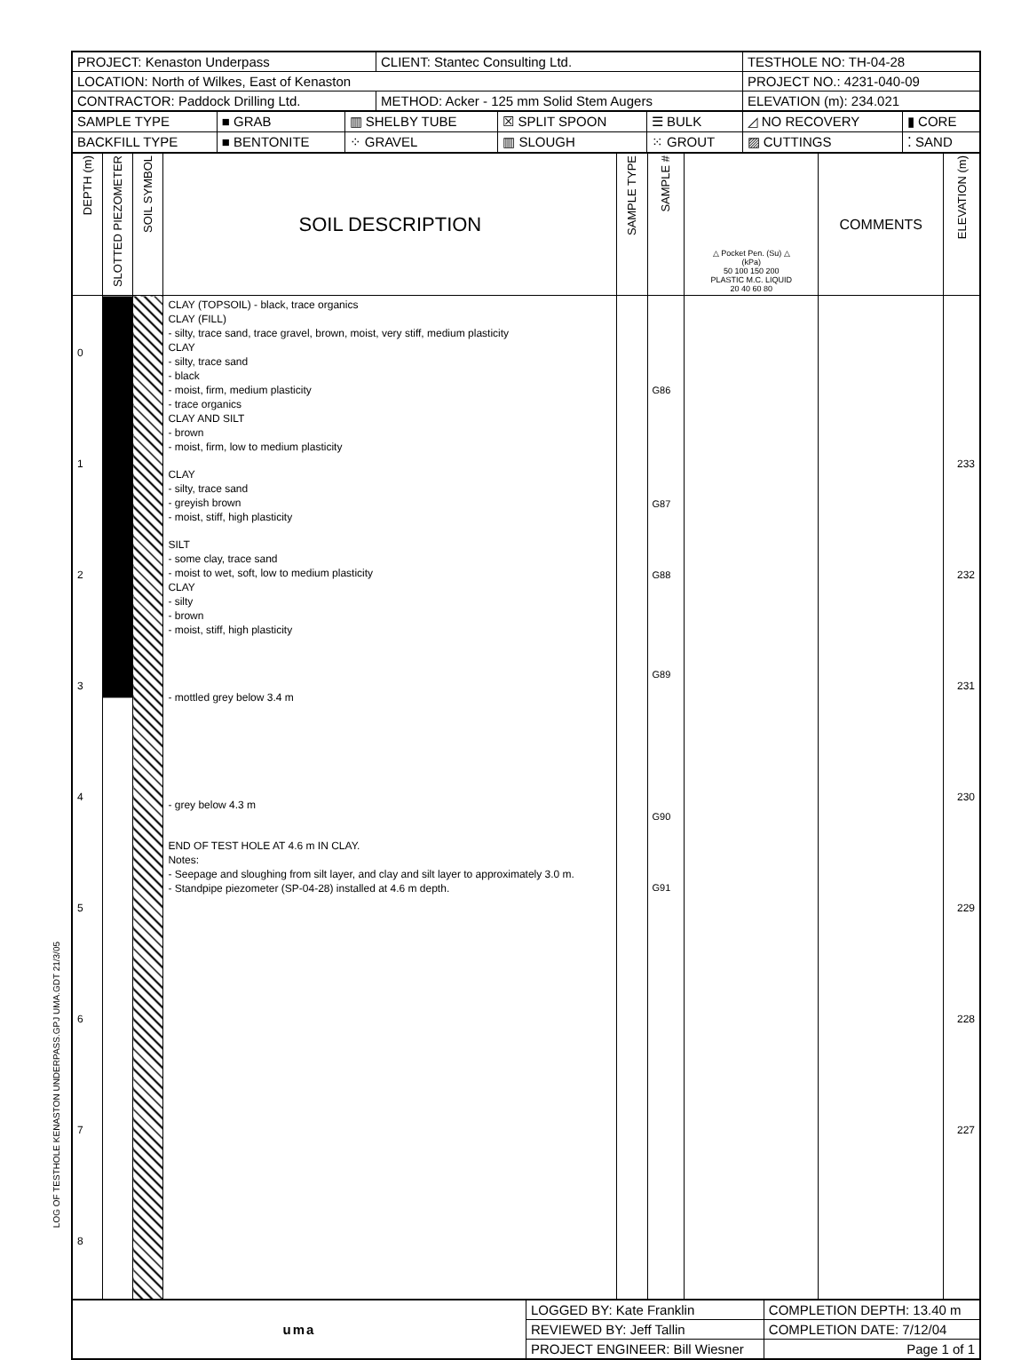LOG OF TESTHOLE KENASTON UNDERPASS.GPJ UMA.GDT 21/3/05
| PROJECT: Kenaston Underpass | CLIENT: Stantec Consulting Ltd. | TESTHOLE NO: TH-04-28 |
| LOCATION: North of Wilkes, East of Kenaston | | PROJECT NO.: 4231-040-09 |
| CONTRACTOR: Paddock Drilling Ltd. | METHOD: Acker - 125 mm Solid Stem Augers | ELEVATION (m): 234.021 |
| SAMPLE TYPE | ■ GRAB | ▥ SHELBY TUBE | ☒ SPLIT SPOON | ☰ BULK | ◿ NO RECOVERY | ▮ CORE |
| BACKFILL TYPE | ■ BENTONITE | ⁘ GRAVEL | ▥ SLOUGH | ⁙ GROUT | ▨ CUTTINGS | ⁚ SAND |
| DEPTH (m) | SLOTTED PIEZOMETER | SOIL SYMBOL | SOIL DESCRIPTION | SAMPLE TYPE | SAMPLE # | △ Pocket Pen. (Su) △ (kPa) 50 100 150 200 PLASTIC M.C. LIQUID 20 40 60 80 | COMMENTS | ELEVATION (m) |
| --- | --- | --- | --- | --- | --- | --- | --- | --- |
| 0 1 2 3 4 5 6 7 8 | | | CLAY (TOPSOIL) - black, trace organics CLAY (FILL) - silty, trace sand, trace gravel, brown, moist, very stiff, medium plasticity CLAY - silty, trace sand - black - moist, firm, medium plasticity - trace organics CLAY AND SILT - brown - moist, firm, low to medium plasticity CLAY - silty, trace sand - greyish brown - moist, stiff, high plasticity SILT - some clay, trace sand - moist to wet, soft, low to medium plasticity CLAY - silty - brown - moist, stiff, high plasticity - mottled grey below 3.4 m - grey below 4.3 m END OF TEST HOLE AT 4.6 m IN CLAY. Notes: - Seepage and sloughing from silt layer, and clay and silt layer to approximately 3.0 m. - Standpipe piezometer (SP-04-28) installed at 4.6 m depth. | | G86 G87 G88 G89 G90 G91 | | | 233 232 231 230 229 228 227 |
| uma | LOGGED BY: Kate Franklin | COMPLETION DEPTH: 13.40 m |
| | REVIEWED BY: Jeff Tallin | COMPLETION DATE: 7/12/04 |
| | PROJECT ENGINEER: Bill Wiesner | Page 1 of 1 |